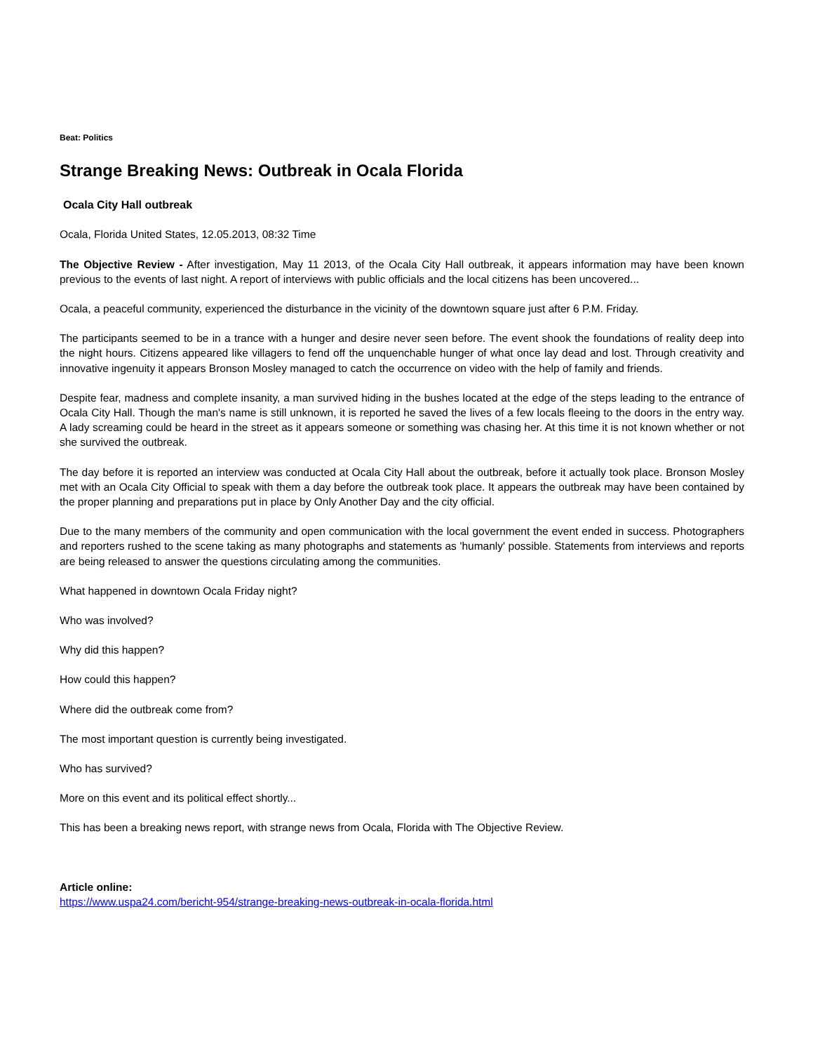Beat: Politics
Strange Breaking News: Outbreak in Ocala Florida
Ocala City Hall outbreak
Ocala, Florida United States, 12.05.2013, 08:32 Time
The Objective Review - After investigation, May 11 2013, of the Ocala City Hall outbreak, it appears information may have been known previous to the events of last night. A report of interviews with public officials and the local citizens has been uncovered...
Ocala, a peaceful community, experienced the disturbance in the vicinity of the downtown square just after 6 P.M. Friday.
The participants seemed to be in a trance with a hunger and desire never seen before. The event shook the foundations of reality deep into the night hours. Citizens appeared like villagers to fend off the unquenchable hunger of what once lay dead and lost. Through creativity and innovative ingenuity it appears Bronson Mosley managed to catch the occurrence on video with the help of family and friends.
Despite fear, madness and complete insanity, a man survived hiding in the bushes located at the edge of the steps leading to the entrance of Ocala City Hall. Though the man's name is still unknown, it is reported he saved the lives of a few locals fleeing to the doors in the entry way. A lady screaming could be heard in the street as it appears someone or something was chasing her. At this time it is not known whether or not she survived the outbreak.
The day before it is reported an interview was conducted at Ocala City Hall about the outbreak, before it actually took place. Bronson Mosley met with an Ocala City Official to speak with them a day before the outbreak took place. It appears the outbreak may have been contained by the proper planning and preparations put in place by Only Another Day and the city official.
Due to the many members of the community and open communication with the local government the event ended in success. Photographers and reporters rushed to the scene taking as many photographs and statements as 'humanly' possible. Statements from interviews and reports are being released to answer the questions circulating among the communities.
What happened in downtown Ocala Friday night?
Who was involved?
Why did this happen?
How could this happen?
Where did the outbreak come from?
The most important question is currently being investigated.
Who has survived?
More on this event and its political effect shortly...
This has been a breaking news report, with strange news from Ocala, Florida with The Objective Review.
Article online:
https://www.uspa24.com/bericht-954/strange-breaking-news-outbreak-in-ocala-florida.html